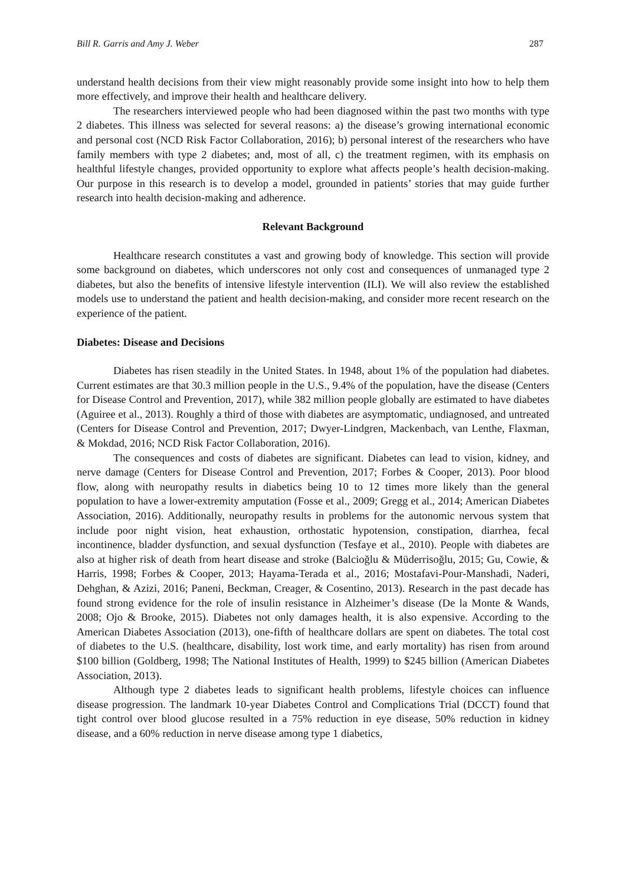Bill R. Garris and Amy J. Weber 287
understand health decisions from their view might reasonably provide some insight into how to help them more effectively, and improve their health and healthcare delivery.
The researchers interviewed people who had been diagnosed within the past two months with type 2 diabetes. This illness was selected for several reasons: a) the disease’s growing international economic and personal cost (NCD Risk Factor Collaboration, 2016); b) personal interest of the researchers who have family members with type 2 diabetes; and, most of all, c) the treatment regimen, with its emphasis on healthful lifestyle changes, provided opportunity to explore what affects people’s health decision-making. Our purpose in this research is to develop a model, grounded in patients’ stories that may guide further research into health decision-making and adherence.
Relevant Background
Healthcare research constitutes a vast and growing body of knowledge. This section will provide some background on diabetes, which underscores not only cost and consequences of unmanaged type 2 diabetes, but also the benefits of intensive lifestyle intervention (ILI). We will also review the established models use to understand the patient and health decision-making, and consider more recent research on the experience of the patient.
Diabetes: Disease and Decisions
Diabetes has risen steadily in the United States. In 1948, about 1% of the population had diabetes. Current estimates are that 30.3 million people in the U.S., 9.4% of the population, have the disease (Centers for Disease Control and Prevention, 2017), while 382 million people globally are estimated to have diabetes (Aguiree et al., 2013). Roughly a third of those with diabetes are asymptomatic, undiagnosed, and untreated (Centers for Disease Control and Prevention, 2017; Dwyer-Lindgren, Mackenbach, van Lenthe, Flaxman, & Mokdad, 2016; NCD Risk Factor Collaboration, 2016).
The consequences and costs of diabetes are significant. Diabetes can lead to vision, kidney, and nerve damage (Centers for Disease Control and Prevention, 2017; Forbes & Cooper, 2013). Poor blood flow, along with neuropathy results in diabetics being 10 to 12 times more likely than the general population to have a lower-extremity amputation (Fosse et al., 2009; Gregg et al., 2014; American Diabetes Association, 2016). Additionally, neuropathy results in problems for the autonomic nervous system that include poor night vision, heat exhaustion, orthostatic hypotension, constipation, diarrhea, fecal incontinence, bladder dysfunction, and sexual dysfunction (Tesfaye et al., 2010). People with diabetes are also at higher risk of death from heart disease and stroke (Balcioğlu & Müderrisoğlu, 2015; Gu, Cowie, & Harris, 1998; Forbes & Cooper, 2013; Hayama-Terada et al., 2016; Mostafavi-Pour-Manshadi, Naderi, Dehghan, & Azizi, 2016; Paneni, Beckman, Creager, & Cosentino, 2013). Research in the past decade has found strong evidence for the role of insulin resistance in Alzheimer’s disease (De la Monte & Wands, 2008; Ojo & Brooke, 2015). Diabetes not only damages health, it is also expensive. According to the American Diabetes Association (2013), one-fifth of healthcare dollars are spent on diabetes. The total cost of diabetes to the U.S. (healthcare, disability, lost work time, and early mortality) has risen from around $100 billion (Goldberg, 1998; The National Institutes of Health, 1999) to $245 billion (American Diabetes Association, 2013).
Although type 2 diabetes leads to significant health problems, lifestyle choices can influence disease progression. The landmark 10-year Diabetes Control and Complications Trial (DCCT) found that tight control over blood glucose resulted in a 75% reduction in eye disease, 50% reduction in kidney disease, and a 60% reduction in nerve disease among type 1 diabetics,